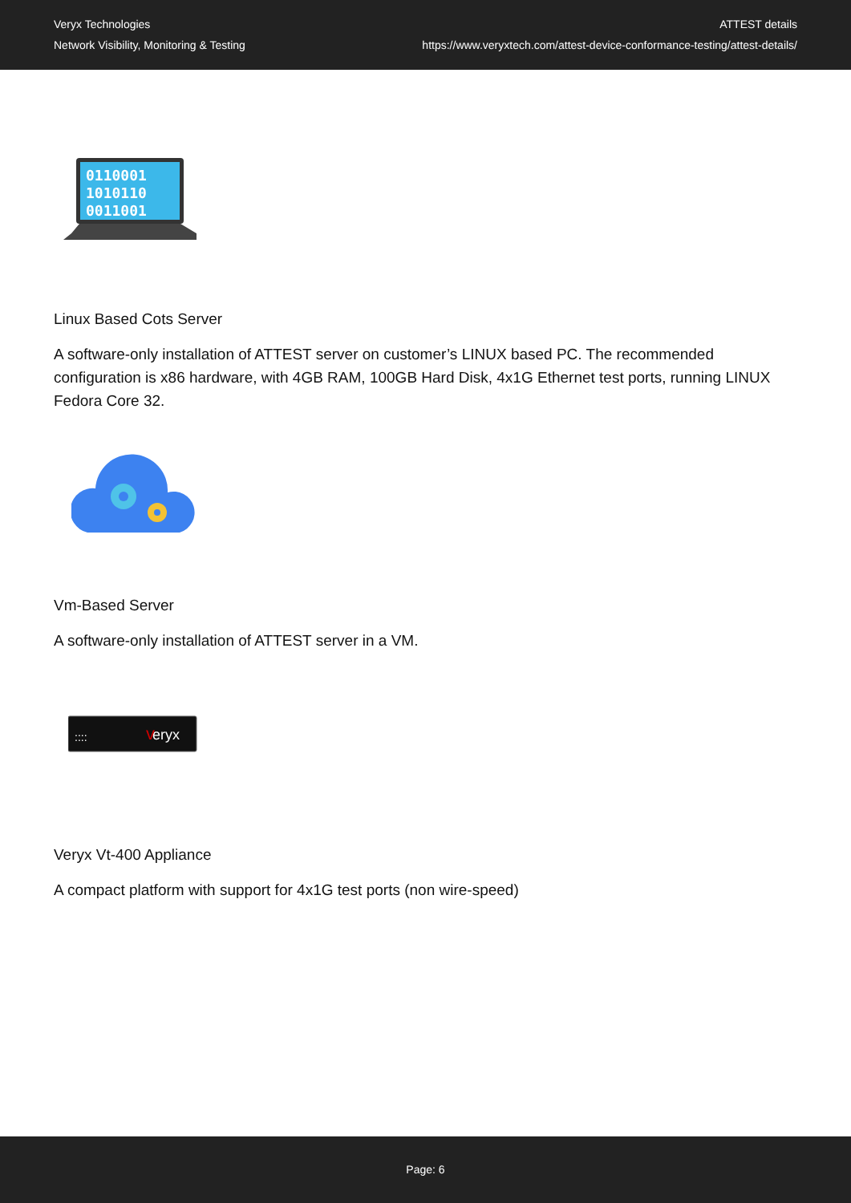Veryx Technologies
Network Visibility, Monitoring & Testing
ATTEST details
https://www.veryxtech.com/attest-device-conformance-testing/attest-details/
0110001
1010110
0011001
Linux Based Cots Server
A software-only installation of ATTEST server on customer’s LINUX based PC. The recommended configuration is x86 hardware, with 4GB RAM, 100GB Hard Disk, 4x1G Ethernet test ports, running LINUX Fedora Core 32.
Vm-Based Server
A software-only installation of ATTEST server in a VM.
::::
eryx
v
Veryx Vt-400 Appliance
A compact platform with support for 4x1G test ports (non wire-speed)
Page: 6